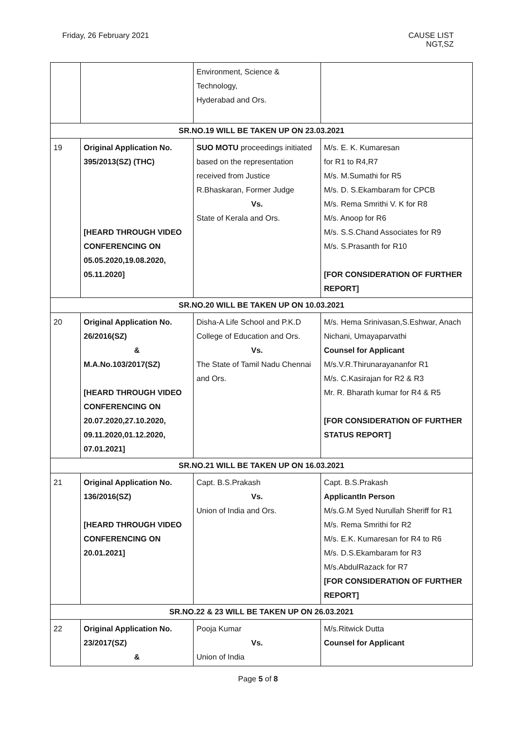Friday, 26 February 2021 CAUSE LIST
NGT,SZ
| | | Environment, Science & Technology, Hyderabad and Ors. | |
| SR.NO.19 WILL BE TAKEN UP ON 23.03.2021 | | | |
| 19 | Original Application No. 395/2013(SZ) (THC) [HEARD THROUGH VIDEO CONFERENCING ON 05.05.2020,19.08.2020, 05.11.2020] | SUO MOTU proceedings initiated based on the representation received from Justice R.Bhaskaran, Former Judge Vs. State of Kerala and Ors. | M/s. E. K. Kumaresan for R1 to R4,R7 M/s. M.Sumathi for R5 M/s. D. S.Ekambaram for CPCB M/s. Rema Smrithi V. K for R8 M/s. Anoop for R6 M/s. S.S.Chand Associates for R9 M/s. S.Prasanth for R10 [FOR CONSIDERATION OF FURTHER REPORT] |
| SR.NO.20 WILL BE TAKEN UP ON 10.03.2021 | | | |
| 20 | Original Application No. 26/2016(SZ) & M.A.No.103/2017(SZ) [HEARD THROUGH VIDEO CONFERENCING ON 20.07.2020,27.10.2020, 09.11.2020,01.12.2020, 07.01.2021] | Disha-A Life School and P.K.D College of Education and Ors. Vs. The State of Tamil Nadu Chennai and Ors. | M/s. Hema Srinivasan,S.Eshwar, Anach Nichani, Umayaparvathi Counsel for Applicant M/s.V.R.Thirunarayananfor R1 M/s. C.Kasirajan for R2 & R3 Mr. R. Bharath kumar for R4 & R5 [FOR CONSIDERATION OF FURTHER STATUS REPORT] |
| SR.NO.21 WILL BE TAKEN UP ON 16.03.2021 | | | |
| 21 | Original Application No. 136/2016(SZ) [HEARD THROUGH VIDEO CONFERENCING ON 20.01.2021] | Capt. B.S.Prakash Vs. Union of India and Ors. | Capt. B.S.Prakash ApplicantIn Person M/s.G.M Syed Nurullah Sheriff for R1 M/s. Rema Smrithi for R2 M/s. E.K. Kumaresan for R4 to R6 M/s. D.S.Ekambaram for R3 M/s.AbdulRazack for R7 [FOR CONSIDERATION OF FURTHER REPORT] |
| SR.NO.22 & 23 WILL BE TAKEN UP ON 26.03.2021 | | | |
| 22 | Original Application No. 23/2017(SZ) & | Pooja Kumar Vs. Union of India | M/s.Ritwick Dutta Counsel for Applicant |
Page 5 of 8